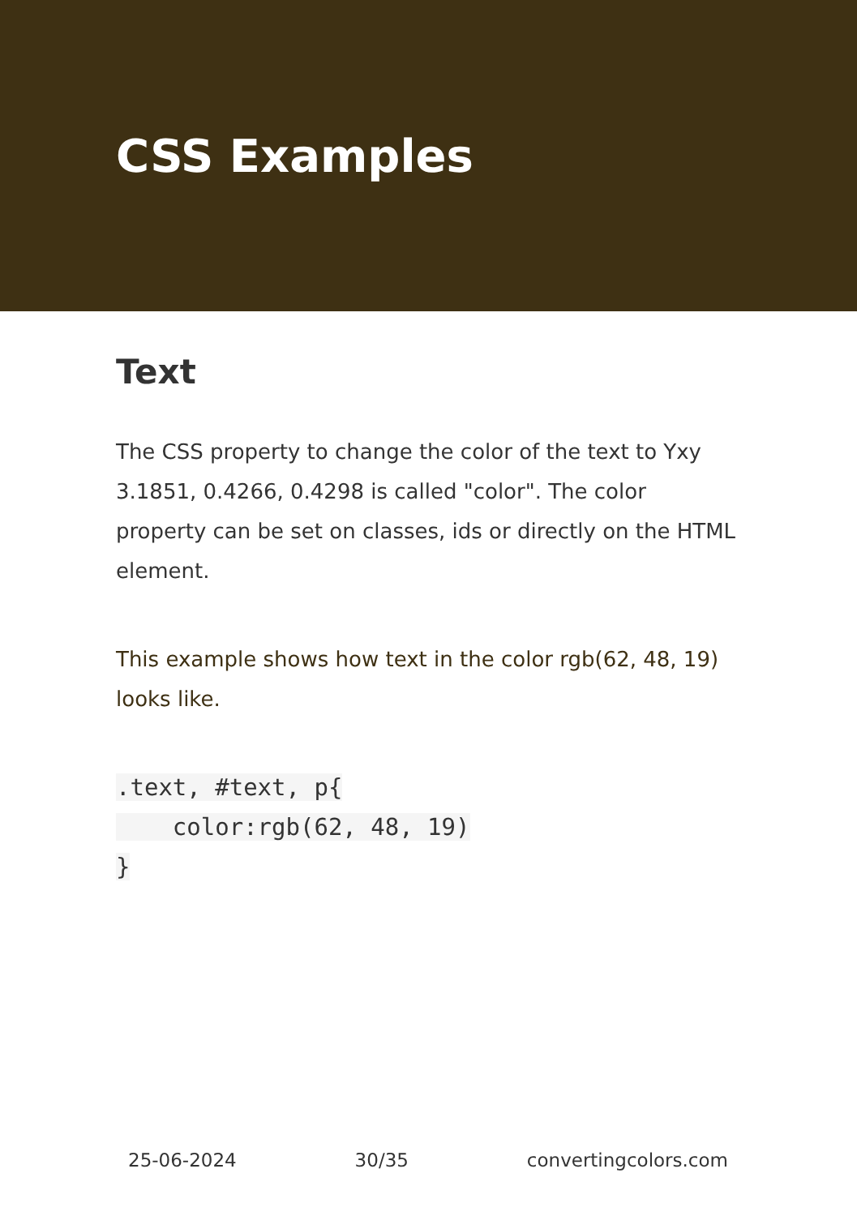CSS Examples
Text
The CSS property to change the color of the text to Yxy 3.1851, 0.4266, 0.4298 is called "color". The color property can be set on classes, ids or directly on the HTML element.
This example shows how text in the color rgb(62, 48, 19) looks like.
.text, #text, p{
    color:rgb(62, 48, 19)
}
25-06-2024 30/35 convertingcolors.com